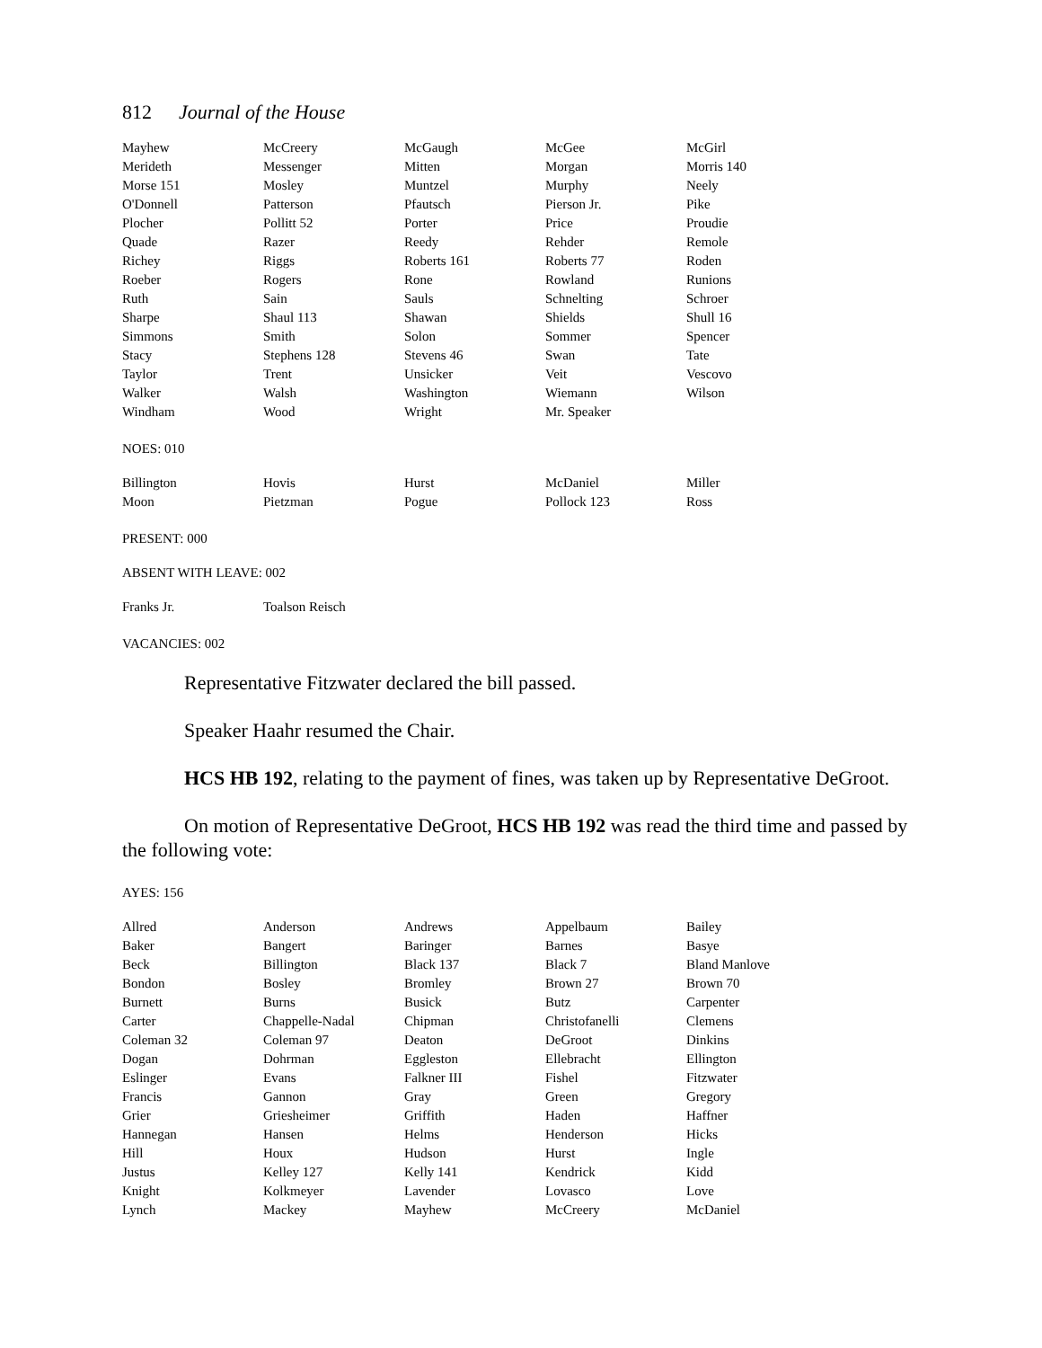812 Journal of the House
| Mayhew | McCreery | McGaugh | McGee | McGirl |
| Merideth | Messenger | Mitten | Morgan | Morris 140 |
| Morse 151 | Mosley | Muntzel | Murphy | Neely |
| O'Donnell | Patterson | Pfautsch | Pierson Jr. | Pike |
| Plocher | Pollitt 52 | Porter | Price | Proudie |
| Quade | Razer | Reedy | Rehder | Remole |
| Richey | Riggs | Roberts 161 | Roberts 77 | Roden |
| Roeber | Rogers | Rone | Rowland | Runions |
| Ruth | Sain | Sauls | Schnelting | Schroer |
| Sharpe | Shaul 113 | Shawan | Shields | Shull 16 |
| Simmons | Smith | Solon | Sommer | Spencer |
| Stacy | Stephens 128 | Stevens 46 | Swan | Tate |
| Taylor | Trent | Unsicker | Veit | Vescovo |
| Walker | Walsh | Washington | Wiemann | Wilson |
| Windham | Wood | Wright | Mr. Speaker | |
NOES: 010
| Billington | Hovis | Hurst | McDaniel | Miller |
| Moon | Pietzman | Pogue | Pollock 123 | Ross |
PRESENT: 000
ABSENT WITH LEAVE: 002
| Franks Jr. | Toalson Reisch | | | |
VACANCIES: 002
Representative Fitzwater declared the bill passed.
Speaker Haahr resumed the Chair.
HCS HB 192, relating to the payment of fines, was taken up by Representative DeGroot.
On motion of Representative DeGroot, HCS HB 192 was read the third time and passed by the following vote:
AYES: 156
| Allred | Anderson | Andrews | Appelbaum | Bailey |
| Baker | Bangert | Baringer | Barnes | Basye |
| Beck | Billington | Black 137 | Black 7 | Bland Manlove |
| Bondon | Bosley | Bromley | Brown 27 | Brown 70 |
| Burnett | Burns | Busick | Butz | Carpenter |
| Carter | Chappelle-Nadal | Chipman | Christofanelli | Clemens |
| Coleman 32 | Coleman 97 | Deaton | DeGroot | Dinkins |
| Dogan | Dohrman | Eggleston | Ellebracht | Ellington |
| Eslinger | Evans | Falkner III | Fishel | Fitzwater |
| Francis | Gannon | Gray | Green | Gregory |
| Grier | Griesheimer | Griffith | Haden | Haffner |
| Hannegan | Hansen | Helms | Henderson | Hicks |
| Hill | Houx | Hudson | Hurst | Ingle |
| Justus | Kelley 127 | Kelly 141 | Kendrick | Kidd |
| Knight | Kolkmeyer | Lavender | Lovasco | Love |
| Lynch | Mackey | Mayhew | McCreery | McDaniel |